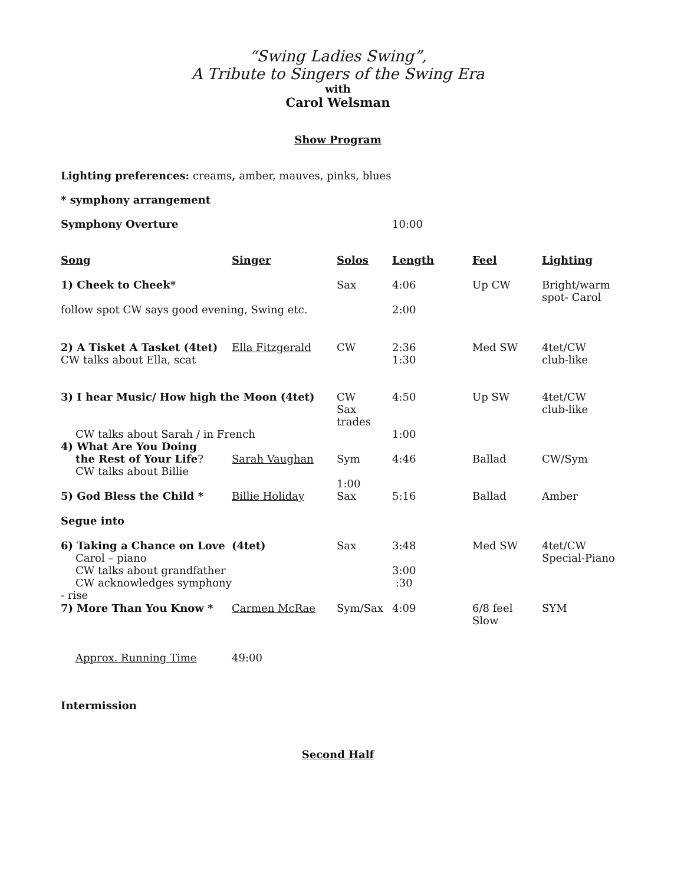“Swing Ladies Swing”,
A Tribute to Singers of the Swing Era
with
Carol Welsman
Show Program
Lighting preferences: creams, amber, mauves, pinks, blues
* symphony arrangement
| Symphony Overture | 10:00 |
| Song | Singer | Solos | Length | Feel | Lighting |
| --- | --- | --- | --- | --- | --- |
| 1) Cheek to Cheek* | | Sax | 4:06 | Up CW | Bright/warm spot- Carol |
| follow spot CW says good evening, Swing etc. | | | 2:00 | | |
| 2) A Tisket A Tasket (4tet) CW talks about Ella, scat | Ella Fitzgerald | CW | 2:36 1:30 | Med SW | 4tet/CW club-like |
| 3) I hear Music/ How high the Moon (4tet) | | CW Sax trades | 4:50 | Up SW | 4tet/CW club-like |
| CW talks about Sarah / in French | | | 1:00 | | |
| 4) What Are You Doing the Rest of Your Life ? | Sarah Vaughan | Sym | 4:46 | Ballad | CW/Sym |
| CW talks about Billie | | | | | |
| 5) God Bless the Child * | Billie Holiday | 1:00 Sax | 5:16 | Ballad | Amber |
| Segue into | | | | | |
| 6) Taking a Chance on Love Carol – piano CW talks about grandfather CW acknowledges symphony - rise | (4tet) | Sax | 3:48 3:00 :30 | Med SW | 4tet/CW Special-Piano |
| 7) More Than You Know * | Carmen McRae | Sym/Sax | 4:09 | 6/8 feel Slow | SYM |
| Approx. Running Time | 49:00 | | | | |
Intermission
Second Half